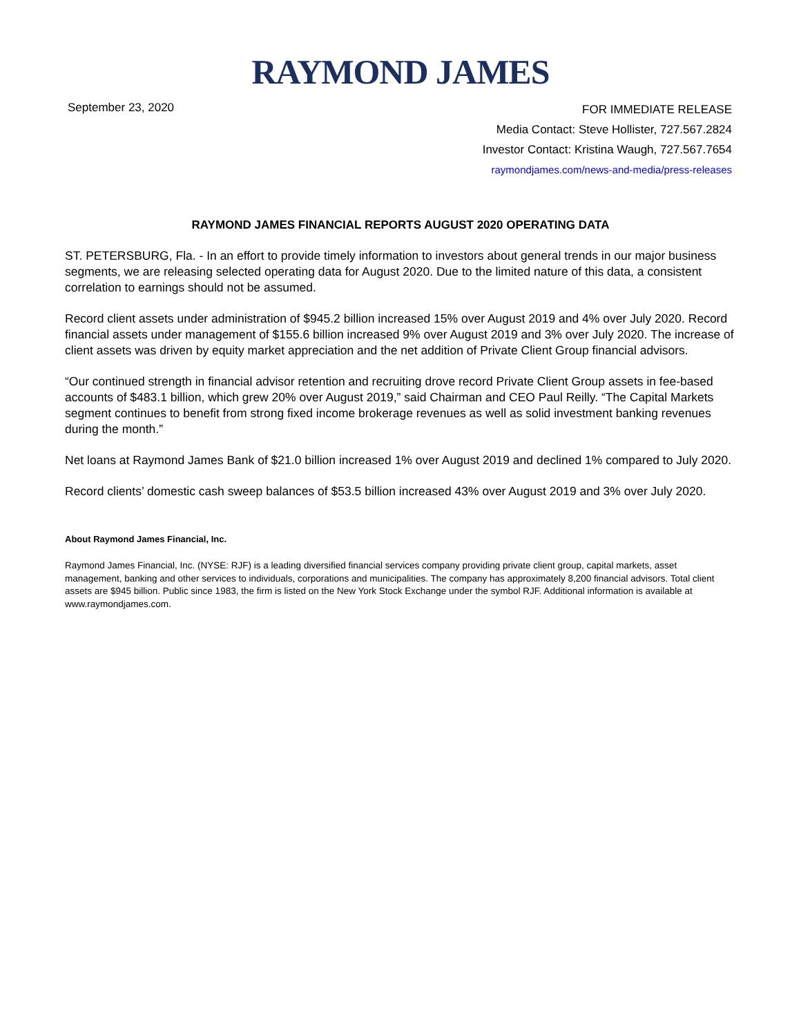RAYMOND JAMES
September 23, 2020
FOR IMMEDIATE RELEASE
Media Contact: Steve Hollister, 727.567.2824
Investor Contact: Kristina Waugh, 727.567.7654
raymondjames.com/news-and-media/press-releases
RAYMOND JAMES FINANCIAL REPORTS AUGUST 2020 OPERATING DATA
ST. PETERSBURG, Fla. - In an effort to provide timely information to investors about general trends in our major business segments, we are releasing selected operating data for August 2020. Due to the limited nature of this data, a consistent correlation to earnings should not be assumed.
Record client assets under administration of $945.2 billion increased 15% over August 2019 and 4% over July 2020. Record financial assets under management of $155.6 billion increased 9% over August 2019 and 3% over July 2020. The increase of client assets was driven by equity market appreciation and the net addition of Private Client Group financial advisors.
“Our continued strength in financial advisor retention and recruiting drove record Private Client Group assets in fee-based accounts of $483.1 billion, which grew 20% over August 2019,” said Chairman and CEO Paul Reilly. “The Capital Markets segment continues to benefit from strong fixed income brokerage revenues as well as solid investment banking revenues during the month.”
Net loans at Raymond James Bank of $21.0 billion increased 1% over August 2019 and declined 1% compared to July 2020.
Record clients’ domestic cash sweep balances of $53.5 billion increased 43% over August 2019 and 3% over July 2020.
About Raymond James Financial, Inc.
Raymond James Financial, Inc. (NYSE: RJF) is a leading diversified financial services company providing private client group, capital markets, asset management, banking and other services to individuals, corporations and municipalities. The company has approximately 8,200 financial advisors. Total client assets are $945 billion. Public since 1983, the firm is listed on the New York Stock Exchange under the symbol RJF. Additional information is available at www.raymondjames.com.